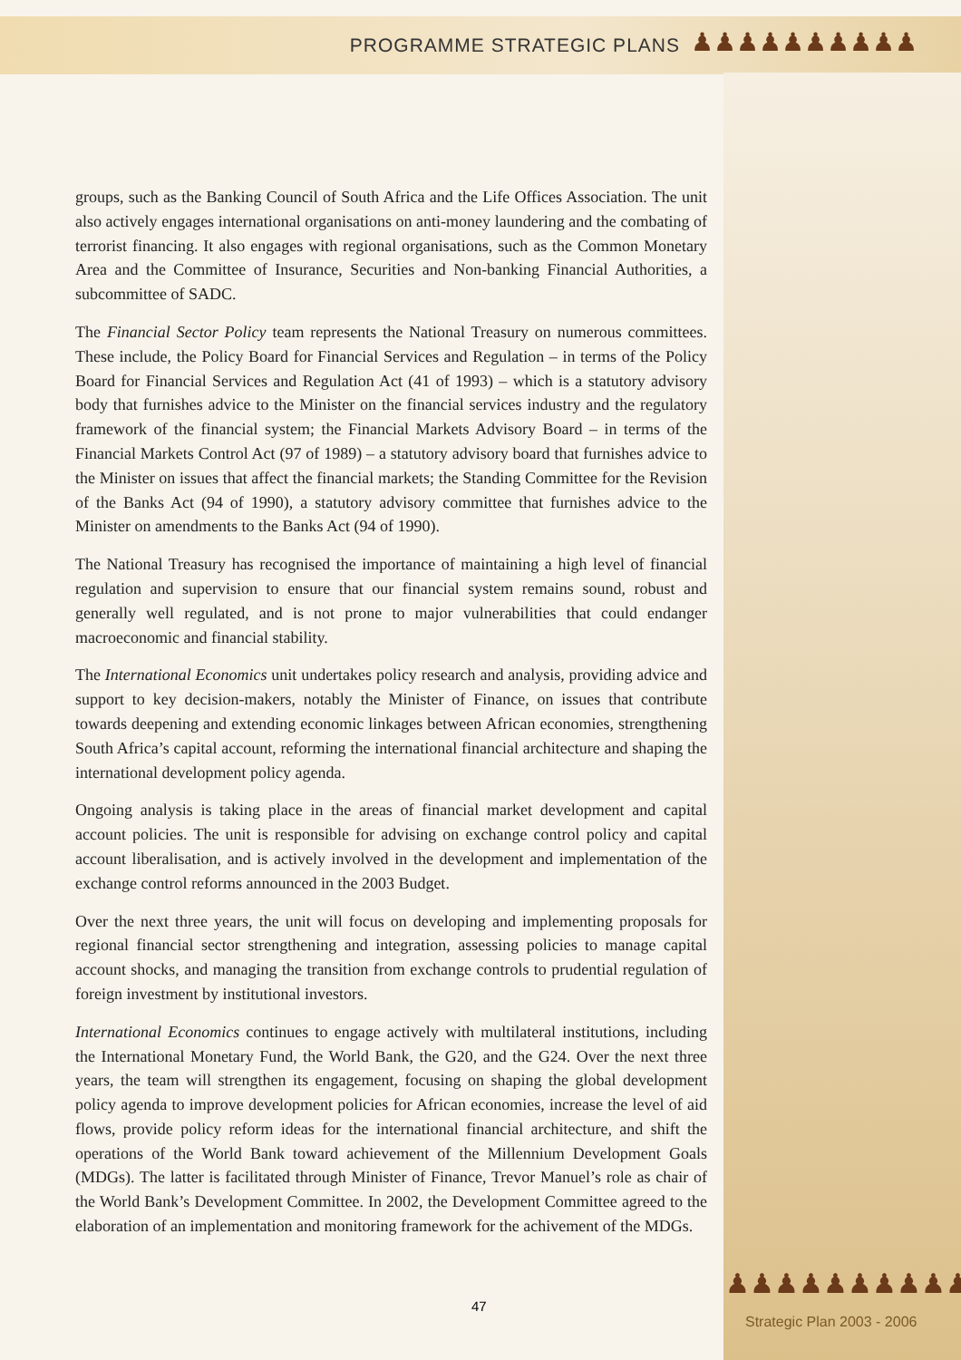PROGRAMME STRATEGIC PLANS
♟♟♟♟♟♟♟♟♟♟
groups, such as the Banking Council of South Africa and the Life Offices Association. The unit also actively engages international organisations on anti-money laundering and the combating of terrorist financing. It also engages with regional organisations, such as the Common Monetary Area and the Committee of Insurance, Securities and Non-banking Financial Authorities, a subcommittee of SADC.
The Financial Sector Policy team represents the National Treasury on numerous committees. These include, the Policy Board for Financial Services and Regulation – in terms of the Policy Board for Financial Services and Regulation Act (41 of 1993) – which is a statutory advisory body that furnishes advice to the Minister on the financial services industry and the regulatory framework of the financial system; the Financial Markets Advisory Board – in terms of the Financial Markets Control Act (97 of 1989) – a statutory advisory board that furnishes advice to the Minister on issues that affect the financial markets; the Standing Committee for the Revision of the Banks Act (94 of 1990), a statutory advisory committee that furnishes advice to the Minister on amendments to the Banks Act (94 of 1990).
The National Treasury has recognised the importance of maintaining a high level of financial regulation and supervision to ensure that our financial system remains sound, robust and generally well regulated, and is not prone to major vulnerabilities that could endanger macroeconomic and financial stability.
The International Economics unit undertakes policy research and analysis, providing advice and support to key decision-makers, notably the Minister of Finance, on issues that contribute towards deepening and extending economic linkages between African economies, strengthening South Africa’s capital account, reforming the international financial architecture and shaping the international development policy agenda.
Ongoing analysis is taking place in the areas of financial market development and capital account policies. The unit is responsible for advising on exchange control policy and capital account liberalisation, and is actively involved in the development and implementation of the exchange control reforms announced in the 2003 Budget.
Over the next three years, the unit will focus on developing and implementing proposals for regional financial sector strengthening and integration, assessing policies to manage capital account shocks, and managing the transition from exchange controls to prudential regulation of foreign investment by institutional investors.
International Economics continues to engage actively with multilateral institutions, including the International Monetary Fund, the World Bank, the G20, and the G24. Over the next three years, the team will strengthen its engagement, focusing on shaping the global development policy agenda to improve development policies for African economies, increase the level of aid flows, provide policy reform ideas for the international financial architecture, and shift the operations of the World Bank toward achievement of the Millennium Development Goals (MDGs). The latter is facilitated through Minister of Finance, Trevor Manuel’s role as chair of the World Bank’s Development Committee. In 2002, the Development Committee agreed to the elaboration of an implementation and monitoring framework for the achivement of the MDGs.
47
♟♟♟♟♟♟♟♟♟♟
Strategic Plan 2003 - 2006